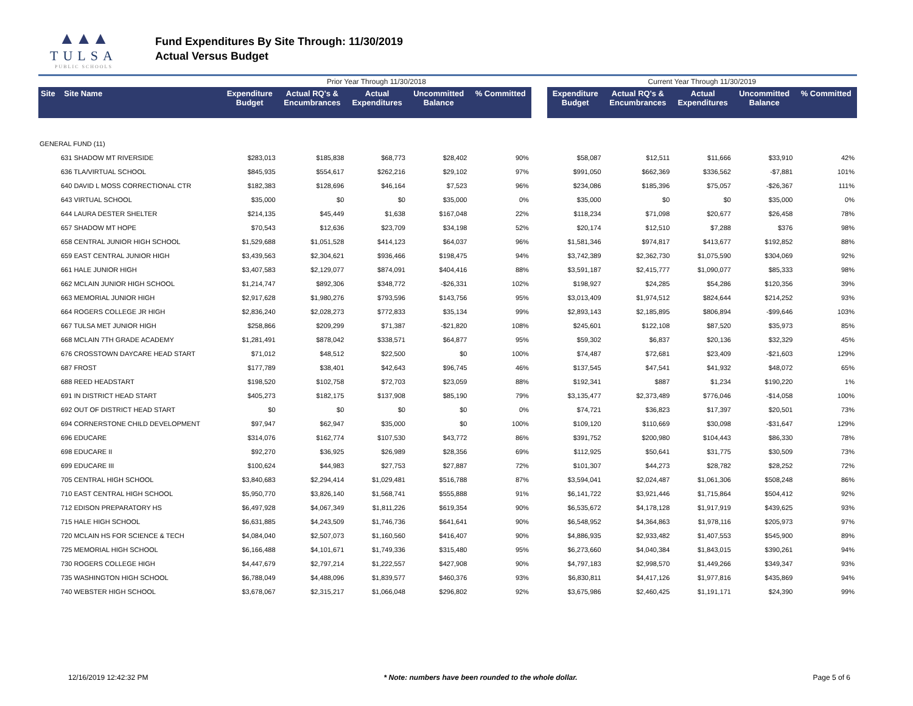▲▲▲
TULSA
PUBLIC SCHOOLS
Fund Expenditures By Site Through: 11/30/2019
Actual Versus Budget
| | | Prior Year Through 11/30/2018 | | | | | | Current Year Through 11/30/2019 | | | | |
| Site Site Name | | Expenditure Budget | Actual RQ's & Encumbrances | Actual Expenditures | Uncommitted Balance | % Committed | | Expenditure Budget | Actual RQ's & Encumbrances | Actual Expenditures | Uncommitted Balance | % Committed |
| GENERAL FUND (11) | | | | | | | | | | | | |
| 631 SHADOW MT RIVERSIDE | | $283,013 | $185,838 | $68,773 | $28,402 | 90% | | $58,087 | $12,511 | $11,666 | $33,910 | 42% |
| 636 TLA/VIRTUAL SCHOOL | | $845,935 | $554,617 | $262,216 | $29,102 | 97% | | $991,050 | $662,369 | $336,562 | -$7,881 | 101% |
| 640 DAVID L MOSS CORRECTIONAL CTR | | $182,383 | $128,696 | $46,164 | $7,523 | 96% | | $234,086 | $185,396 | $75,057 | -$26,367 | 111% |
| 643 VIRTUAL SCHOOL | | $35,000 | $0 | $0 | $35,000 | 0% | | $35,000 | $0 | $0 | $35,000 | 0% |
| 644 LAURA DESTER SHELTER | | $214,135 | $45,449 | $1,638 | $167,048 | 22% | | $118,234 | $71,098 | $20,677 | $26,458 | 78% |
| 657 SHADOW MT HOPE | | $70,543 | $12,636 | $23,709 | $34,198 | 52% | | $20,174 | $12,510 | $7,288 | $376 | 98% |
| 658 CENTRAL JUNIOR HIGH SCHOOL | | $1,529,688 | $1,051,528 | $414,123 | $64,037 | 96% | | $1,581,346 | $974,817 | $413,677 | $192,852 | 88% |
| 659 EAST CENTRAL JUNIOR HIGH | | $3,439,563 | $2,304,621 | $936,466 | $198,475 | 94% | | $3,742,389 | $2,362,730 | $1,075,590 | $304,069 | 92% |
| 661 HALE JUNIOR HIGH | | $3,407,583 | $2,129,077 | $874,091 | $404,416 | 88% | | $3,591,187 | $2,415,777 | $1,090,077 | $85,333 | 98% |
| 662 MCLAIN JUNIOR HIGH SCHOOL | | $1,214,747 | $892,306 | $348,772 | -$26,331 | 102% | | $198,927 | $24,285 | $54,286 | $120,356 | 39% |
| 663 MEMORIAL JUNIOR HIGH | | $2,917,628 | $1,980,276 | $793,596 | $143,756 | 95% | | $3,013,409 | $1,974,512 | $824,644 | $214,252 | 93% |
| 664 ROGERS COLLEGE JR HIGH | | $2,836,240 | $2,028,273 | $772,833 | $35,134 | 99% | | $2,893,143 | $2,185,895 | $806,894 | -$99,646 | 103% |
| 667 TULSA MET JUNIOR HIGH | | $258,866 | $209,299 | $71,387 | -$21,820 | 108% | | $245,601 | $122,108 | $87,520 | $35,973 | 85% |
| 668 MCLAIN 7TH GRADE ACADEMY | | $1,281,491 | $878,042 | $338,571 | $64,877 | 95% | | $59,302 | $6,837 | $20,136 | $32,329 | 45% |
| 676 CROSSTOWN DAYCARE HEAD START | | $71,012 | $48,512 | $22,500 | $0 | 100% | | $74,487 | $72,681 | $23,409 | -$21,603 | 129% |
| 687 FROST | | $177,789 | $38,401 | $42,643 | $96,745 | 46% | | $137,545 | $47,541 | $41,932 | $48,072 | 65% |
| 688 REED HEADSTART | | $198,520 | $102,758 | $72,703 | $23,059 | 88% | | $192,341 | $887 | $1,234 | $190,220 | 1% |
| 691 IN DISTRICT HEAD START | | $405,273 | $182,175 | $137,908 | $85,190 | 79% | | $3,135,477 | $2,373,489 | $776,046 | -$14,058 | 100% |
| 692 OUT OF DISTRICT HEAD START | | $0 | $0 | $0 | $0 | 0% | | $74,721 | $36,823 | $17,397 | $20,501 | 73% |
| 694 CORNERSTONE CHILD DEVELOPMENT | | $97,947 | $62,947 | $35,000 | $0 | 100% | | $109,120 | $110,669 | $30,098 | -$31,647 | 129% |
| 696 EDUCARE | | $314,076 | $162,774 | $107,530 | $43,772 | 86% | | $391,752 | $200,980 | $104,443 | $86,330 | 78% |
| 698 EDUCARE II | | $92,270 | $36,925 | $26,989 | $28,356 | 69% | | $112,925 | $50,641 | $31,775 | $30,509 | 73% |
| 699 EDUCARE III | | $100,624 | $44,983 | $27,753 | $27,887 | 72% | | $101,307 | $44,273 | $28,782 | $28,252 | 72% |
| 705 CENTRAL HIGH SCHOOL | | $3,840,683 | $2,294,414 | $1,029,481 | $516,788 | 87% | | $3,594,041 | $2,024,487 | $1,061,306 | $508,248 | 86% |
| 710 EAST CENTRAL HIGH SCHOOL | | $5,950,770 | $3,826,140 | $1,568,741 | $555,888 | 91% | | $6,141,722 | $3,921,446 | $1,715,864 | $504,412 | 92% |
| 712 EDISON PREPARATORY HS | | $6,497,928 | $4,067,349 | $1,811,226 | $619,354 | 90% | | $6,535,672 | $4,178,128 | $1,917,919 | $439,625 | 93% |
| 715 HALE HIGH SCHOOL | | $6,631,885 | $4,243,509 | $1,746,736 | $641,641 | 90% | | $6,548,952 | $4,364,863 | $1,978,116 | $205,973 | 97% |
| 720 MCLAIN HS FOR SCIENCE & TECH | | $4,084,040 | $2,507,073 | $1,160,560 | $416,407 | 90% | | $4,886,935 | $2,933,482 | $1,407,553 | $545,900 | 89% |
| 725 MEMORIAL HIGH SCHOOL | | $6,166,488 | $4,101,671 | $1,749,336 | $315,480 | 95% | | $6,273,660 | $4,040,384 | $1,843,015 | $390,261 | 94% |
| 730 ROGERS COLLEGE HIGH | | $4,447,679 | $2,797,214 | $1,222,557 | $427,908 | 90% | | $4,797,183 | $2,998,570 | $1,449,266 | $349,347 | 93% |
| 735 WASHINGTON HIGH SCHOOL | | $6,788,049 | $4,488,096 | $1,839,577 | $460,376 | 93% | | $6,830,811 | $4,417,126 | $1,977,816 | $435,869 | 94% |
| 740 WEBSTER HIGH SCHOOL | | $3,678,067 | $2,315,217 | $1,066,048 | $296,802 | 92% | | $3,675,986 | $2,460,425 | $1,191,171 | $24,390 | 99% |
12/16/2019 12:42:32 PM * Note: numbers have been rounded to the whole dollar. Page 5 of 6